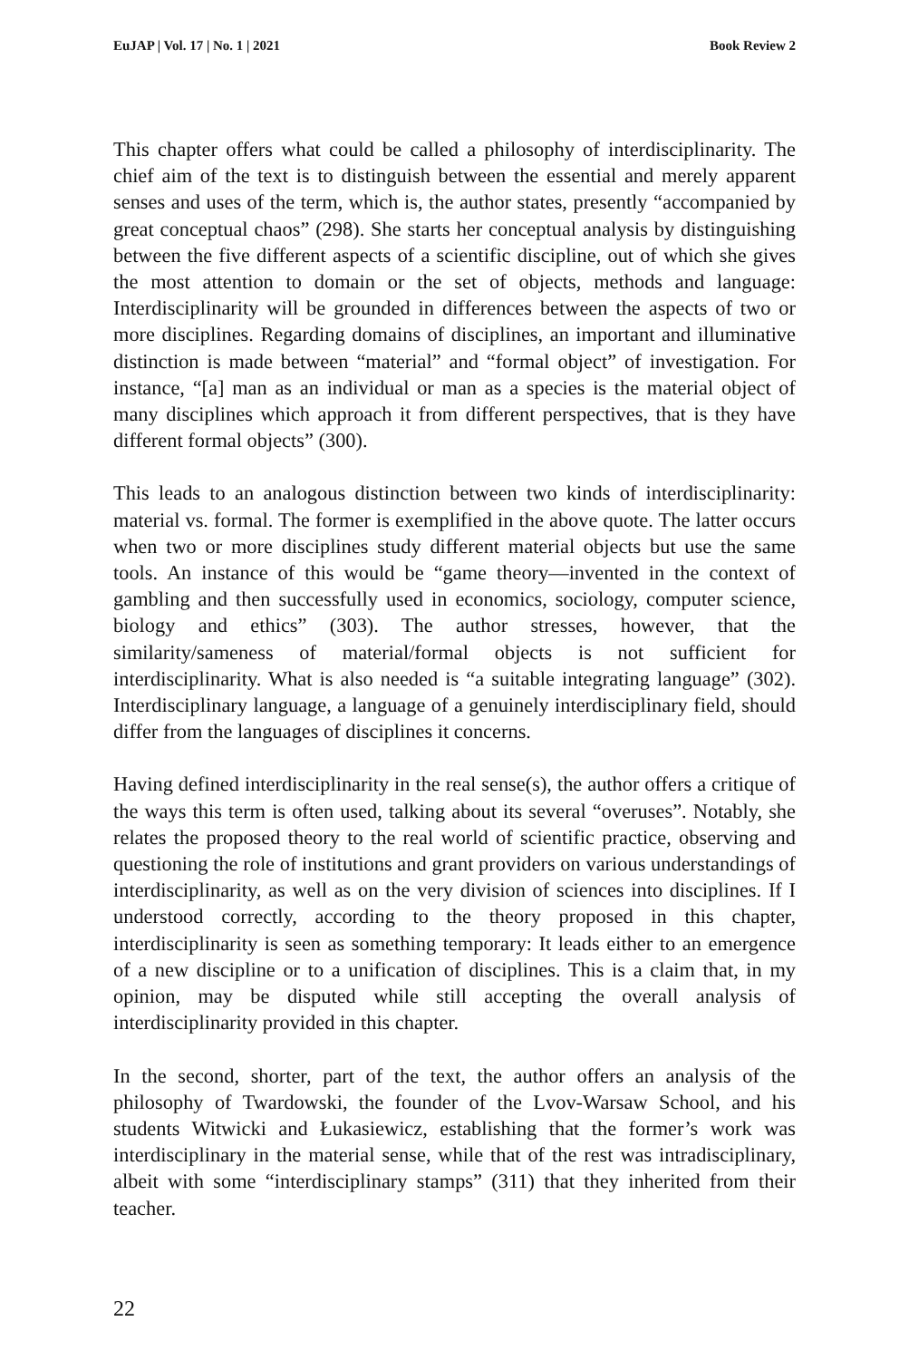EuJAP | Vol. 17 | No. 1 | 2021 Book Review 2
This chapter offers what could be called a philosophy of interdisciplinarity. The chief aim of the text is to distinguish between the essential and merely apparent senses and uses of the term, which is, the author states, presently “accompanied by great conceptual chaos” (298). She starts her conceptual analysis by distinguishing between the five different aspects of a scientific discipline, out of which she gives the most attention to domain or the set of objects, methods and language: Interdisciplinarity will be grounded in differences between the aspects of two or more disciplines. Regarding domains of disciplines, an important and illuminative distinction is made between “material” and “formal object” of investigation. For instance, “[a] man as an individual or man as a species is the material object of many disciplines which approach it from different perspectives, that is they have different formal objects” (300).
This leads to an analogous distinction between two kinds of interdisciplinarity: material vs. formal. The former is exemplified in the above quote. The latter occurs when two or more disciplines study different material objects but use the same tools. An instance of this would be “game theory—invented in the context of gambling and then successfully used in economics, sociology, computer science, biology and ethics” (303). The author stresses, however, that the similarity/sameness of material/formal objects is not sufficient for interdisciplinarity. What is also needed is “a suitable integrating language” (302). Interdisciplinary language, a language of a genuinely interdisciplinary field, should differ from the languages of disciplines it concerns.
Having defined interdisciplinarity in the real sense(s), the author offers a critique of the ways this term is often used, talking about its several “overuses”. Notably, she relates the proposed theory to the real world of scientific practice, observing and questioning the role of institutions and grant providers on various understandings of interdisciplinarity, as well as on the very division of sciences into disciplines. If I understood correctly, according to the theory proposed in this chapter, interdisciplinarity is seen as something temporary: It leads either to an emergence of a new discipline or to a unification of disciplines. This is a claim that, in my opinion, may be disputed while still accepting the overall analysis of interdisciplinarity provided in this chapter.
In the second, shorter, part of the text, the author offers an analysis of the philosophy of Twardowski, the founder of the Lvov-Warsaw School, and his students Witwicki and Łukasiewicz, establishing that the former’s work was interdisciplinary in the material sense, while that of the rest was intradisciplinary, albeit with some “interdisciplinary stamps” (311) that they inherited from their teacher.
22